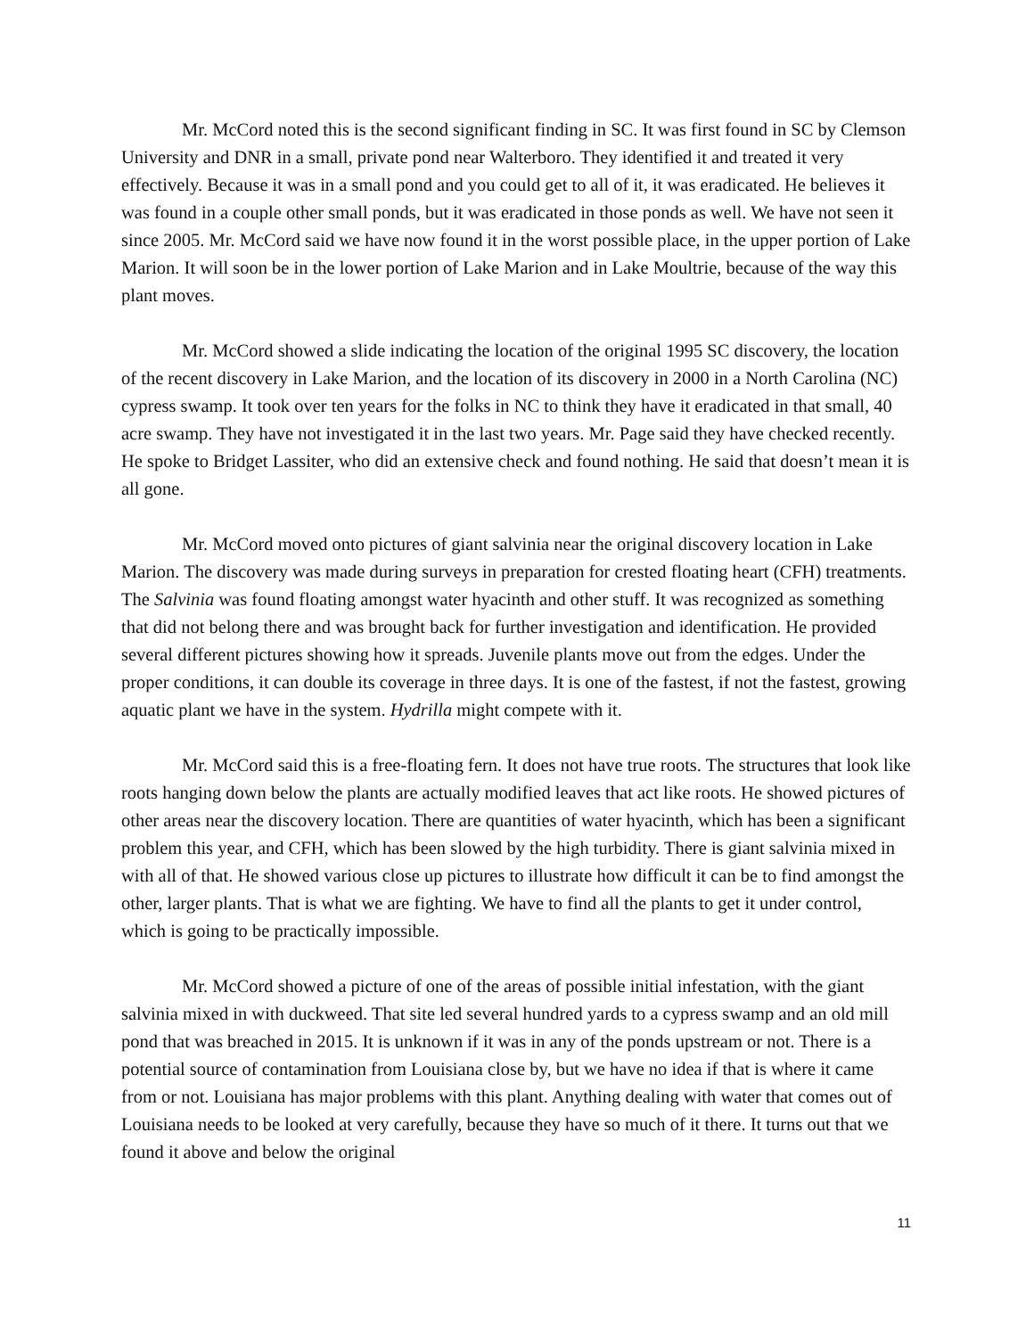Mr. McCord noted this is the second significant finding in SC. It was first found in SC by Clemson University and DNR in a small, private pond near Walterboro. They identified it and treated it very effectively. Because it was in a small pond and you could get to all of it, it was eradicated. He believes it was found in a couple other small ponds, but it was eradicated in those ponds as well. We have not seen it since 2005. Mr. McCord said we have now found it in the worst possible place, in the upper portion of Lake Marion. It will soon be in the lower portion of Lake Marion and in Lake Moultrie, because of the way this plant moves.
Mr. McCord showed a slide indicating the location of the original 1995 SC discovery, the location of the recent discovery in Lake Marion, and the location of its discovery in 2000 in a North Carolina (NC) cypress swamp. It took over ten years for the folks in NC to think they have it eradicated in that small, 40 acre swamp. They have not investigated it in the last two years. Mr. Page said they have checked recently. He spoke to Bridget Lassiter, who did an extensive check and found nothing. He said that doesn’t mean it is all gone.
Mr. McCord moved onto pictures of giant salvinia near the original discovery location in Lake Marion. The discovery was made during surveys in preparation for crested floating heart (CFH) treatments. The Salvinia was found floating amongst water hyacinth and other stuff. It was recognized as something that did not belong there and was brought back for further investigation and identification. He provided several different pictures showing how it spreads. Juvenile plants move out from the edges. Under the proper conditions, it can double its coverage in three days. It is one of the fastest, if not the fastest, growing aquatic plant we have in the system. Hydrilla might compete with it.
Mr. McCord said this is a free-floating fern. It does not have true roots. The structures that look like roots hanging down below the plants are actually modified leaves that act like roots. He showed pictures of other areas near the discovery location. There are quantities of water hyacinth, which has been a significant problem this year, and CFH, which has been slowed by the high turbidity. There is giant salvinia mixed in with all of that. He showed various close up pictures to illustrate how difficult it can be to find amongst the other, larger plants. That is what we are fighting. We have to find all the plants to get it under control, which is going to be practically impossible.
Mr. McCord showed a picture of one of the areas of possible initial infestation, with the giant salvinia mixed in with duckweed. That site led several hundred yards to a cypress swamp and an old mill pond that was breached in 2015. It is unknown if it was in any of the ponds upstream or not. There is a potential source of contamination from Louisiana close by, but we have no idea if that is where it came from or not. Louisiana has major problems with this plant. Anything dealing with water that comes out of Louisiana needs to be looked at very carefully, because they have so much of it there. It turns out that we found it above and below the original
11